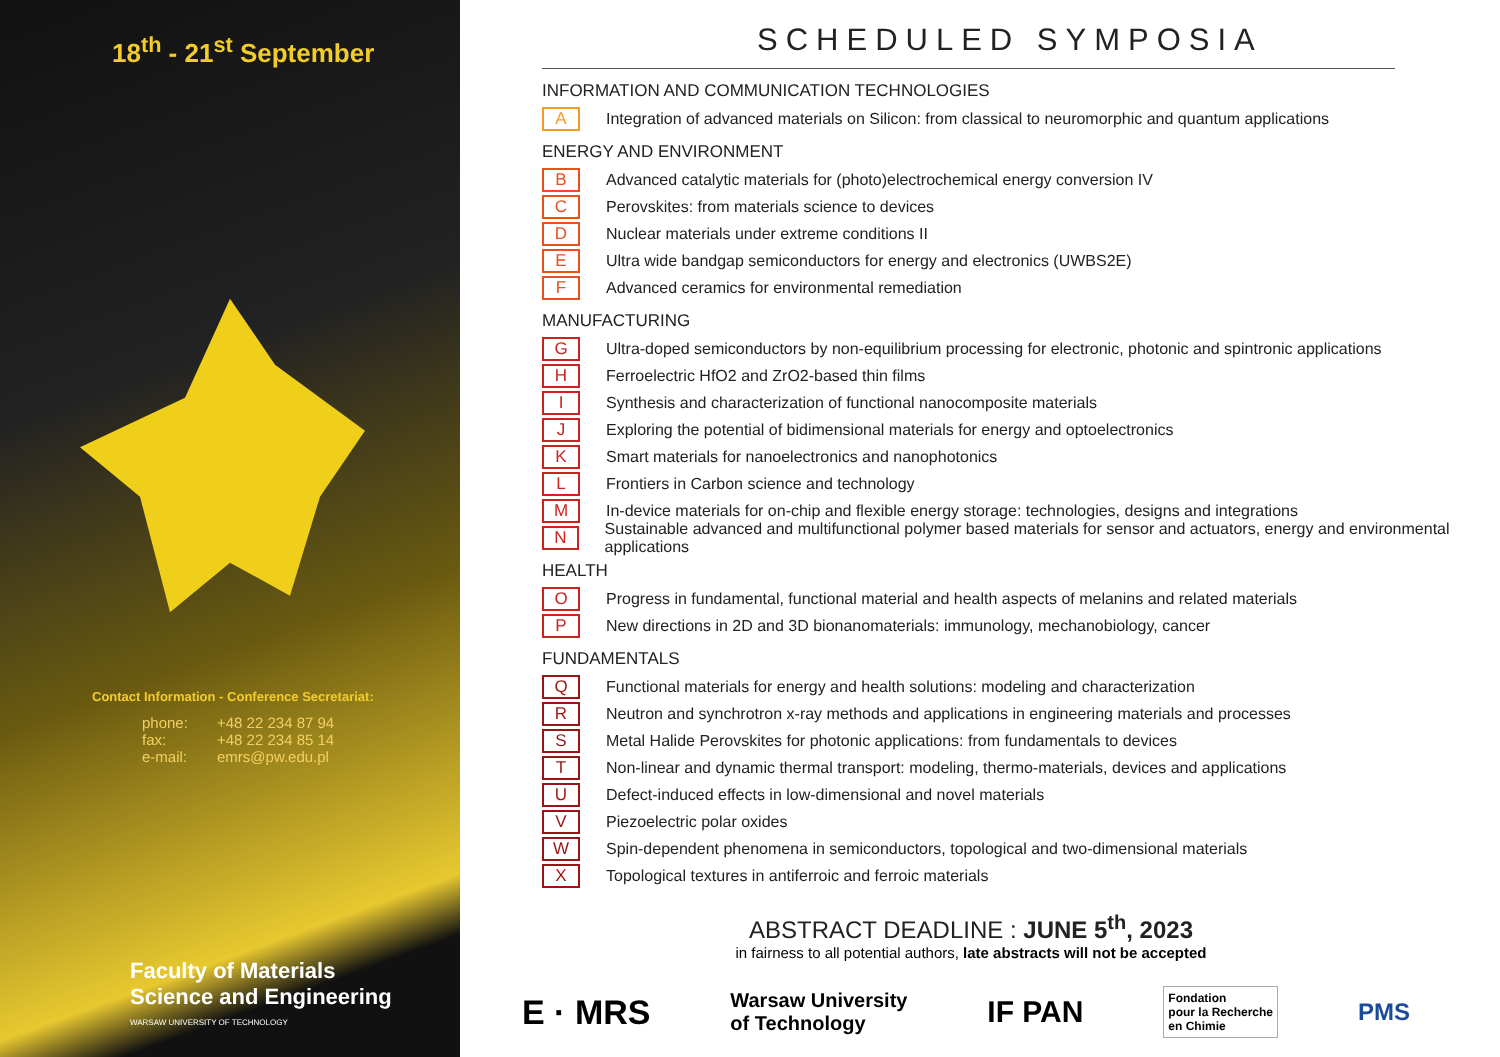18<sup>th</sup> - 21<sup>st</sup> September
Contact Information - Conference Secretariat:
phone: +48 22 234 87 94
fax: +48 22 234 85 14
e-mail: emrs@pw.edu.pl
Faculty of Materials
Science and Engineering
WARSAW UNIVERSITY OF TECHNOLOGY
SCHEDULED SYMPOSIA
INFORMATION AND COMMUNICATION TECHNOLOGIES
A Integration of advanced materials on Silicon: from classical to neuromorphic and quantum applications
ENERGY AND ENVIRONMENT
B Advanced catalytic materials for (photo)electrochemical energy conversion IV
C Perovskites: from materials science to devices
D Nuclear materials under extreme conditions II
E Ultra wide bandgap semiconductors for energy and electronics (UWBS2E)
F Advanced ceramics for environmental remediation
MANUFACTURING
G Ultra-doped semiconductors by non-equilibrium processing for electronic, photonic and spintronic applications
H Ferroelectric HfO2 and ZrO2-based thin films
I Synthesis and characterization of functional nanocomposite materials
J Exploring the potential of bidimensional materials for energy and optoelectronics
K Smart materials for nanoelectronics and nanophotonics
L Frontiers in Carbon science and technology
M In-device materials for on-chip and flexible energy storage: technologies, designs and integrations
N Sustainable advanced and multifunctional polymer based materials for sensor and actuators, energy and environmental applications
HEALTH
O Progress in fundamental, functional material and health aspects of melanins and related materials
P New directions in 2D and 3D bionanomaterials: immunology, mechanobiology, cancer
FUNDAMENTALS
Q Functional materials for energy and health solutions: modeling and characterization
R Neutron and synchrotron x-ray methods and applications in engineering materials and processes
S Metal Halide Perovskites for photonic applications: from fundamentals to devices
T Non-linear and dynamic thermal transport: modeling, thermo-materials, devices and applications
U Defect-induced effects in low-dimensional and novel materials
V Piezoelectric polar oxides
W Spin-dependent phenomena in semiconductors, topological and two-dimensional materials
X Topological textures in antiferroic and ferroic materials
ABSTRACT DEADLINE : JUNE 5<sup>th</sup>, 2023
in fairness to all potential authors, late abstracts will not be accepted
E · MRS Warsaw University
of Technology IF PAN Fondation
pour la Recherche
en Chimie PMS